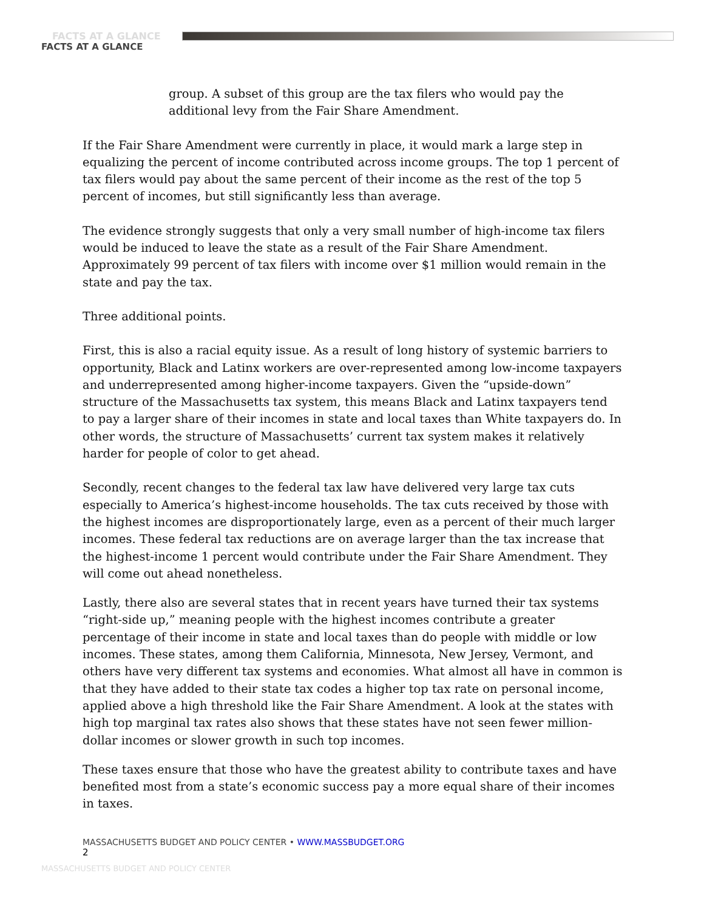FACTS AT A GLANCE
FACTS AT A GLANCE
group. A subset of this group are the tax filers who would pay the additional levy from the Fair Share Amendment.
If the Fair Share Amendment were currently in place, it would mark a large step in equalizing the percent of income contributed across income groups. The top 1 percent of tax filers would pay about the same percent of their income as the rest of the top 5 percent of incomes, but still significantly less than average.
The evidence strongly suggests that only a very small number of high-income tax filers would be induced to leave the state as a result of the Fair Share Amendment. Approximately 99 percent of tax filers with income over $1 million would remain in the state and pay the tax.
Three additional points.
First, this is also a racial equity issue. As a result of long history of systemic barriers to opportunity, Black and Latinx workers are over-represented among low-income taxpayers and underrepresented among higher-income taxpayers. Given the “upside-down” structure of the Massachusetts tax system, this means Black and Latinx taxpayers tend to pay a larger share of their incomes in state and local taxes than White taxpayers do. In other words, the structure of Massachusetts’ current tax system makes it relatively harder for people of color to get ahead.
Secondly, recent changes to the federal tax law have delivered very large tax cuts especially to America’s highest-income households. The tax cuts received by those with the highest incomes are disproportionately large, even as a percent of their much larger incomes. These federal tax reductions are on average larger than the tax increase that the highest-income 1 percent would contribute under the Fair Share Amendment. They will come out ahead nonetheless.
Lastly, there also are several states that in recent years have turned their tax systems “right-side up,” meaning people with the highest incomes contribute a greater percentage of their income in state and local taxes than do people with middle or low incomes. These states, among them California, Minnesota, New Jersey, Vermont, and others have very different tax systems and economies. What almost all have in common is that they have added to their state tax codes a higher top tax rate on personal income, applied above a high threshold like the Fair Share Amendment. A look at the states with high top marginal tax rates also shows that these states have not seen fewer million-dollar incomes or slower growth in such top incomes.
These taxes ensure that those who have the greatest ability to contribute taxes and have benefited most from a state’s economic success pay a more equal share of their incomes in taxes.
MASSACHUSETTS BUDGET AND POLICY CENTER • WWW.MASSBUDGET.ORG
2
MASSACHUSETTS BUDGET AND POLICY CENTER